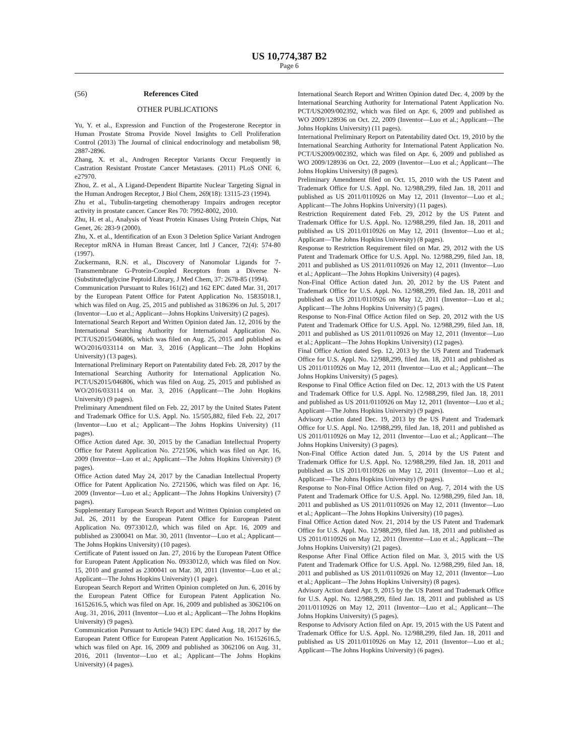US 10,774,387 B2
Page 6
(56) References Cited
OTHER PUBLICATIONS
Yu, Y. et al., Expression and Function of the Progesterone Receptor in Human Prostate Stroma Provide Novel Insights to Cell Proliferation Control (2013) The Journal of clinical endocrinology and metabolism 98, 2887-2896.
Zhang, X. et al., Androgen Receptor Variants Occur Frequently in Castration Resistant Prostate Cancer Metastases. (2011) PLoS ONE 6, e27970.
Zhou, Z. et al., A Ligand-Dependent Bipartite Nuclear Targeting Signal in the Human Androgen Receptor, J Biol Chem, 269(18): 13115-23 (1994).
Zhu et al., Tubulin-targeting chemotherapy 1mpairs androgen receptor activity in prostate cancer. Cancer Res 70: 7992-8002, 2010.
Zhu, H. et al., Analysis of Yeast Protein Kinases Using Protein Chips, Nat Genet, 26: 283-9 (2000).
Zhu, X. et al., Identification of an Exon 3 Deletion Splice Variant Androgen Receptor mRNA in Human Breast Cancer, Intl J Cancer, 72(4): 574-80 (1997).
Zuckermann, R.N. et al., Discovery of Nanomolar Ligands for 7-Transmembrane G-Protein-Coupled Receptors from a Diverse N-(Substituted)glycine Peptoid Library, J Med Chem, 37: 2678-85 (1994).
Communication Pursuant to Rules 161(2) and 162 EPC dated Mar. 31, 2017 by the European Patent Office for Patent Application No. 15835018.1, which was filed on Aug. 25, 2015 and published as 3186396 on Jul. 5, 2017 (Inventor—Luo et al.; Applicant—Johns Hopkins University) (2 pages).
International Search Report and Written Opinion dated Jan. 12, 2016 by the International Searching Authority for International Application No. PCT/US2015/046806, which was filed on Aug. 25, 2015 and published as WO/2016/033114 on Mar. 3, 2016 (Applicant—The John Hopkins University) (13 pages).
International Preliminary Report on Patentability dated Feb. 28, 2017 by the International Searching Authority for International Application No. PCT/US2015/046806, which was filed on Aug. 25, 2015 and published as WO/2016/033114 on Mar. 3, 2016 (Applicant—The John Hopkins University) (9 pages).
Preliminary Amendment filed on Feb. 22, 2017 by the United States Patent and Trademark Office for U.S. Appl. No. 15/505,882, filed Feb. 22, 2017 (Inventor—Luo et al.; Applicant—The Johns Hopkins University) (11 pages).
Office Action dated Apr. 30, 2015 by the Canadian Intellectual Property Office for Patent Application No. 2721506, which was filed on Apr. 16, 2009 (Inventor—Luo et al.; Applicant—The Johns Hopkins University) (9 pages).
Office Action dated May 24, 2017 by the Canadian Intellectual Property Office for Patent Application No. 2721506, which was filed on Apr. 16, 2009 (Inventor—Luo et al.; Applicant—The Johns Hopkins University) (7 pages).
Supplementary European Search Report and Written Opinion completed on Jul. 26, 2011 by the European Patent Office for European Patent Application No. 09733012.0, which was filed on Apr. 16, 2009 and published as 2300041 on Mar. 30, 2011 (Inventor—Luo et al.; Applicant—The Johns Hopkins University) (10 pages).
Certificate of Patent issued on Jan. 27, 2016 by the European Patent Office for European Patent Application No. 0933012.0, which was filed on Nov. 15, 2010 and granted as 2300041 on Mar. 30, 2011 (Inventor—Luo et al.; Applicant—The Johns Hopkins University) (1 page).
European Search Report and Written Opinion completed on Jun. 6, 2016 by the European Patent Office for European Patent Application No. 16152616.5, which was filed on Apr. 16, 2009 and published as 3062106 on Aug. 31, 2016, 2011 (Inventor—Luo et al.; Applicant—The Johns Hopkins University) (9 pages).
Communication Pursuant to Article 94(3) EPC dated Aug. 18, 2017 by the European Patent Office for European Patent Application No. 16152616.5, which was filed on Apr. 16, 2009 and published as 3062106 on Aug. 31, 2016, 2011 (Inventor—Luo et al.; Applicant—The Johns Hopkins University) (4 pages).
International Search Report and Written Opinion dated Dec. 4, 2009 by the International Searching Authority for International Patent Application No. PCT/US2009/002392, which was filed on Apr. 6, 2009 and published as WO 2009/128936 on Oct. 22, 2009 (Inventor—Luo et al.; Applicant—The Johns Hopkins University) (11 pages).
International Preliminary Report on Patentability dated Oct. 19, 2010 by the International Searching Authority for International Patent Application No. PCT/US2009/002392, which was filed on Apr. 6, 2009 and published as WO 2009/128936 on Oct. 22, 2009 (Inventor—Luo et al.; Applicant—The Johns Hopkins University) (8 pages).
Preliminary Amendment filed on Oct. 15, 2010 with the US Patent and Trademark Office for U.S. Appl. No. 12/988,299, filed Jan. 18, 2011 and published as US 2011/0110926 on May 12, 2011 (Inventor—Luo et al.; Applicant—The Johns Hopkins University) (11 pages).
Restriction Requirement dated Feb. 29, 2012 by the US Patent and Trademark Office for U.S. Appl. No. 12/988,299, filed Jan. 18, 2011 and published as US 2011/0110926 on May 12, 2011 (Inventor—Luo et al.; Applicant—The Johns Hopkins University) (8 pages).
Response to Restriction Requirement filed on Mar. 29, 2012 with the US Patent and Trademark Office for U.S. Appl. No. 12/988,299, filed Jan. 18, 2011 and published as US 2011/0110926 on May 12, 2011 (Inventor—Luo et al.; Applicant—The Johns Hopkins University) (4 pages).
Non-Final Office Action dated Jun. 20, 2012 by the US Patent and Trademark Office for U.S. Appl. No. 12/988,299, filed Jan. 18, 2011 and published as US 2011/0110926 on May 12, 2011 (Inventor—Luo et al.; Applicant—The Johns Hopkins University) (5 pages).
Response to Non-Final Office Action filed on Sep. 20, 2012 with the US Patent and Trademark Office for U.S. Appl. No. 12/988,299, filed Jan. 18, 2011 and published as US 2011/0110926 on May 12, 2011 (Inventor—Luo et al.; Applicant—The Johns Hopkins University) (12 pages).
Final Office Action dated Sep. 12, 2013 by the US Patent and Trademark Office for U.S. Appl. No. 12/988,299, filed Jan. 18, 2011 and published as US 2011/0110926 on May 12, 2011 (Inventor—Luo et al.; Applicant—The Johns Hopkins University) (5 pages).
Response to Final Office Action filed on Dec. 12, 2013 with the US Patent and Trademark Office for U.S. Appl. No. 12/988,299, filed Jan. 18, 2011 and published as US 2011/0110926 on May 12, 2011 (Inventor—Luo et al.; Applicant—The Johns Hopkins University) (9 pages).
Advisory Action dated Dec. 19, 2013 by the US Patent and Trademark Office for U.S. Appl. No. 12/988,299, filed Jan. 18, 2011 and published as US 2011/0110926 on May 12, 2011 (Inventor—Luo et al.; Applicant—The Johns Hopkins University) (3 pages).
Non-Final Office Action dated Jun. 5, 2014 by the US Patent and Trademark Office for U.S. Appl. No. 12/988,299, filed Jan. 18, 2011 and published as US 2011/0110926 on May 12, 2011 (Inventor—Luo et al.; Applicant—The Johns Hopkins University) (9 pages).
Response to Non-Final Office Action filed on Aug. 7, 2014 with the US Patent and Trademark Office for U.S. Appl. No. 12/988,299, filed Jan. 18, 2011 and published as US 2011/0110926 on May 12, 2011 (Inventor—Luo et al.; Applicant—The Johns Hopkins University) (10 pages).
Final Office Action dated Nov. 21, 2014 by the US Patent and Trademark Office for U.S. Appl. No. 12/988,299, filed Jan. 18, 2011 and published as US 2011/0110926 on May 12, 2011 (Inventor—Luo et al.; Applicant—The Johns Hopkins University) (21 pages).
Response After Final Office Action filed on Mar. 3, 2015 with the US Patent and Trademark Office for U.S. Appl. No. 12/988,299, filed Jan. 18, 2011 and published as US 2011/0110926 on May 12, 2011 (Inventor—Luo et al.; Applicant—The Johns Hopkins University) (8 pages).
Advisory Action dated Apr. 9, 2015 by the US Patent and Trademark Office for U.S. Appl. No. 12/988,299, filed Jan. 18, 2011 and published as US 2011/0110926 on May 12, 2011 (Inventor—Luo et al.; Applicant—The Johns Hopkins University) (5 pages).
Response to Advisory Action filed on Apr. 19, 2015 with the US Patent and Trademark Office for U.S. Appl. No. 12/988,299, filed Jan. 18, 2011 and published as US 2011/0110926 on May 12, 2011 (Inventor—Luo et al.; Applicant—The Johns Hopkins University) (6 pages).